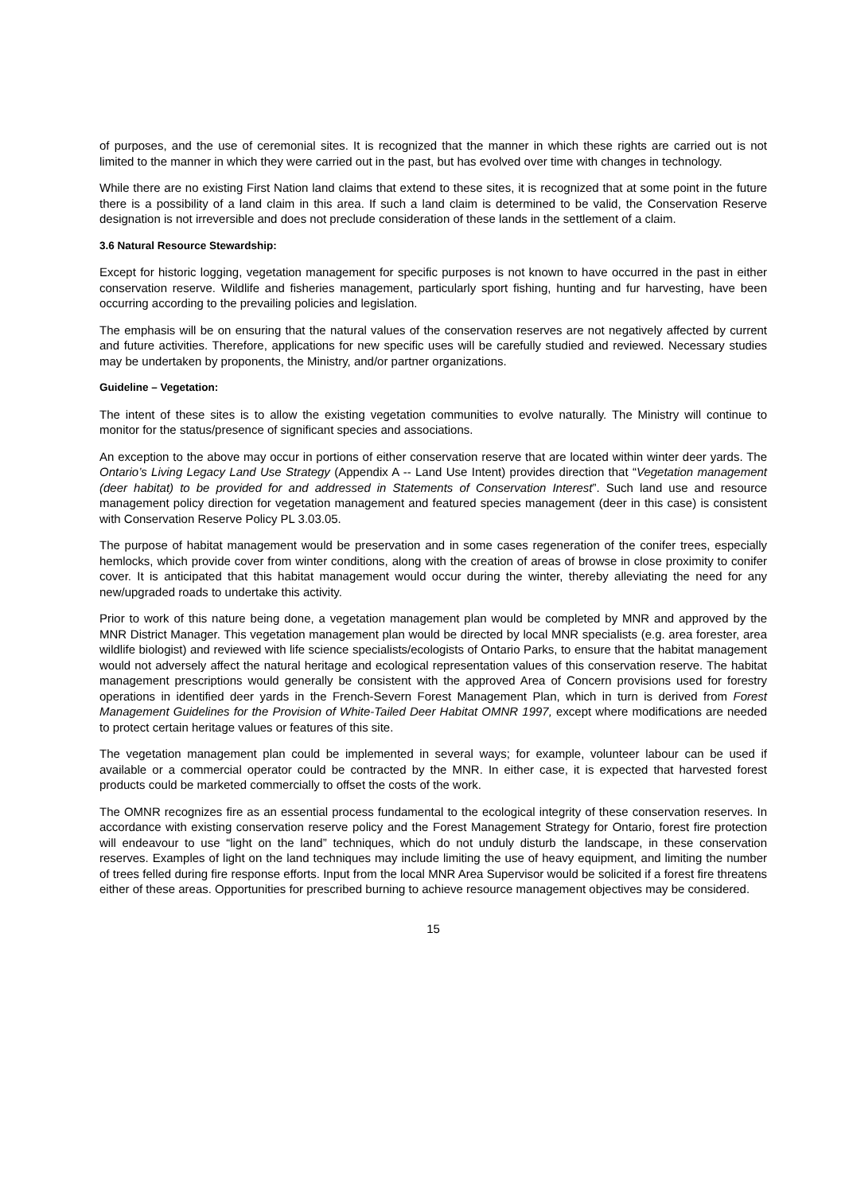of purposes, and the use of ceremonial sites. It is recognized that the manner in which these rights are carried out is not limited to the manner in which they were carried out in the past, but has evolved over time with changes in technology.
While there are no existing First Nation land claims that extend to these sites, it is recognized that at some point in the future there is a possibility of a land claim in this area. If such a land claim is determined to be valid, the Conservation Reserve designation is not irreversible and does not preclude consideration of these lands in the settlement of a claim.
3.6 Natural Resource Stewardship:
Except for historic logging, vegetation management for specific purposes is not known to have occurred in the past in either conservation reserve. Wildlife and fisheries management, particularly sport fishing, hunting and fur harvesting, have been occurring according to the prevailing policies and legislation.
The emphasis will be on ensuring that the natural values of the conservation reserves are not negatively affected by current and future activities. Therefore, applications for new specific uses will be carefully studied and reviewed. Necessary studies may be undertaken by proponents, the Ministry, and/or partner organizations.
Guideline – Vegetation:
The intent of these sites is to allow the existing vegetation communities to evolve naturally. The Ministry will continue to monitor for the status/presence of significant species and associations.
An exception to the above may occur in portions of either conservation reserve that are located within winter deer yards. The Ontario’s Living Legacy Land Use Strategy (Appendix A -- Land Use Intent) provides direction that “Vegetation management (deer habitat) to be provided for and addressed in Statements of Conservation Interest”. Such land use and resource management policy direction for vegetation management and featured species management (deer in this case) is consistent with Conservation Reserve Policy PL 3.03.05.
The purpose of habitat management would be preservation and in some cases regeneration of the conifer trees, especially hemlocks, which provide cover from winter conditions, along with the creation of areas of browse in close proximity to conifer cover. It is anticipated that this habitat management would occur during the winter, thereby alleviating the need for any new/upgraded roads to undertake this activity.
Prior to work of this nature being done, a vegetation management plan would be completed by MNR and approved by the MNR District Manager. This vegetation management plan would be directed by local MNR specialists (e.g. area forester, area wildlife biologist) and reviewed with life science specialists/ecologists of Ontario Parks, to ensure that the habitat management would not adversely affect the natural heritage and ecological representation values of this conservation reserve. The habitat management prescriptions would generally be consistent with the approved Area of Concern provisions used for forestry operations in identified deer yards in the French-Severn Forest Management Plan, which in turn is derived from Forest Management Guidelines for the Provision of White-Tailed Deer Habitat OMNR 1997, except where modifications are needed to protect certain heritage values or features of this site.
The vegetation management plan could be implemented in several ways; for example, volunteer labour can be used if available or a commercial operator could be contracted by the MNR. In either case, it is expected that harvested forest products could be marketed commercially to offset the costs of the work.
The OMNR recognizes fire as an essential process fundamental to the ecological integrity of these conservation reserves. In accordance with existing conservation reserve policy and the Forest Management Strategy for Ontario, forest fire protection will endeavour to use “light on the land” techniques, which do not unduly disturb the landscape, in these conservation reserves. Examples of light on the land techniques may include limiting the use of heavy equipment, and limiting the number of trees felled during fire response efforts. Input from the local MNR Area Supervisor would be solicited if a forest fire threatens either of these areas. Opportunities for prescribed burning to achieve resource management objectives may be considered.
15